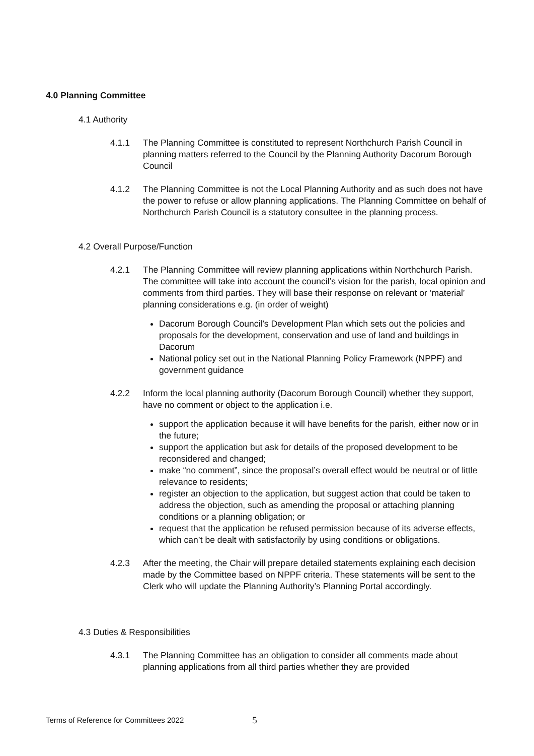4.0 Planning Committee
4.1 Authority
4.1.1 The Planning Committee is constituted to represent Northchurch Parish Council in planning matters referred to the Council by the Planning Authority Dacorum Borough Council
4.1.2 The Planning Committee is not the Local Planning Authority and as such does not have the power to refuse or allow planning applications. The Planning Committee on behalf of Northchurch Parish Council is a statutory consultee in the planning process.
4.2 Overall Purpose/Function
4.2.1 The Planning Committee will review planning applications within Northchurch Parish. The committee will take into account the council’s vision for the parish, local opinion and comments from third parties. They will base their response on relevant or ‘material’ planning considerations e.g. (in order of weight)
Dacorum Borough Council’s Development Plan which sets out the policies and proposals for the development, conservation and use of land and buildings in Dacorum
National policy set out in the National Planning Policy Framework (NPPF) and government guidance
4.2.2 Inform the local planning authority (Dacorum Borough Council) whether they support, have no comment or object to the application i.e.
support the application because it will have benefits for the parish, either now or in the future;
support the application but ask for details of the proposed development to be reconsidered and changed;
make “no comment”, since the proposal’s overall effect would be neutral or of little relevance to residents;
register an objection to the application, but suggest action that could be taken to address the objection, such as amending the proposal or attaching planning conditions or a planning obligation; or
request that the application be refused permission because of its adverse effects, which can’t be dealt with satisfactorily by using conditions or obligations.
4.2.3 After the meeting, the Chair will prepare detailed statements explaining each decision made by the Committee based on NPPF criteria. These statements will be sent to the Clerk who will update the Planning Authority’s Planning Portal accordingly.
4.3 Duties & Responsibilities
4.3.1 The Planning Committee has an obligation to consider all comments made about planning applications from all third parties whether they are provided
Terms of Reference for Committees 2022 5